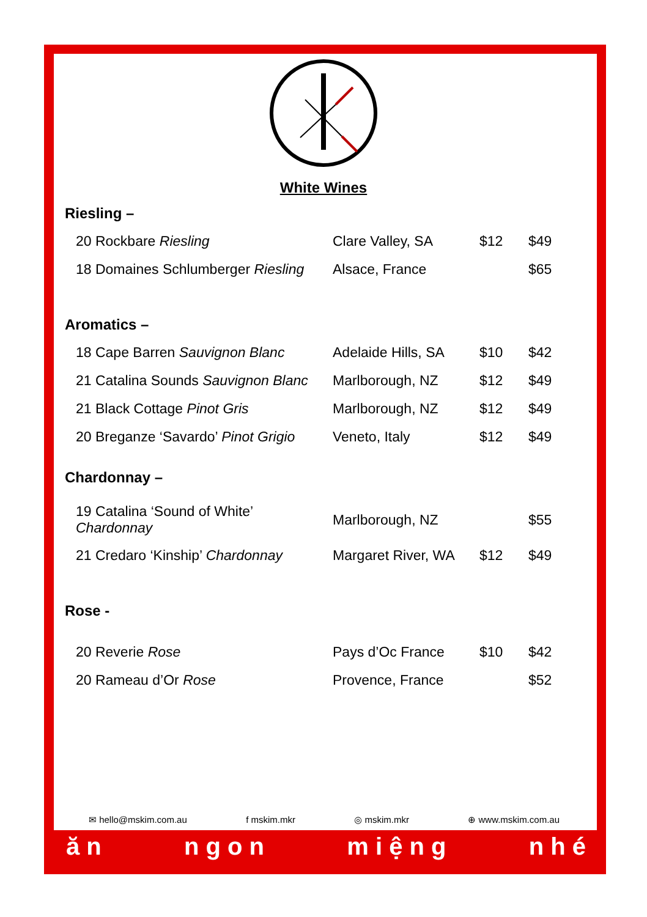White Wines
Riesling –
| 20 Rockbare Riesling | Clare Valley, SA | $12 | $49 |
| 18 Domaines Schlumberger Riesling | Alsace, France | | $65 |
Aromatics –
| 18 Cape Barren Sauvignon Blanc | Adelaide Hills, SA | $10 | $42 |
| 21 Catalina Sounds Sauvignon Blanc | Marlborough, NZ | $12 | $49 |
| 21 Black Cottage Pinot Gris | Marlborough, NZ | $12 | $49 |
| 20 Breganze ‘Savardo’ Pinot Grigio | Veneto, Italy | $12 | $49 |
Chardonnay –
| 19 Catalina ‘Sound of White’ Chardonnay | Marlborough, NZ | | $55 |
| 21 Credaro ‘Kinship’ Chardonnay | Margaret River, WA | $12 | $49 |
Rose -
| 20 Reverie Rose | Pays d’Oc France | $10 | $42 |
| 20 Rameau d’Or Rose | Provence, France | | $52 |
✉ hello@mskim.com.au f mskim.mkr ◎ mskim.mkr ⊕ www.mskim.com.au
ă n n g o n m i ệ n g n h é